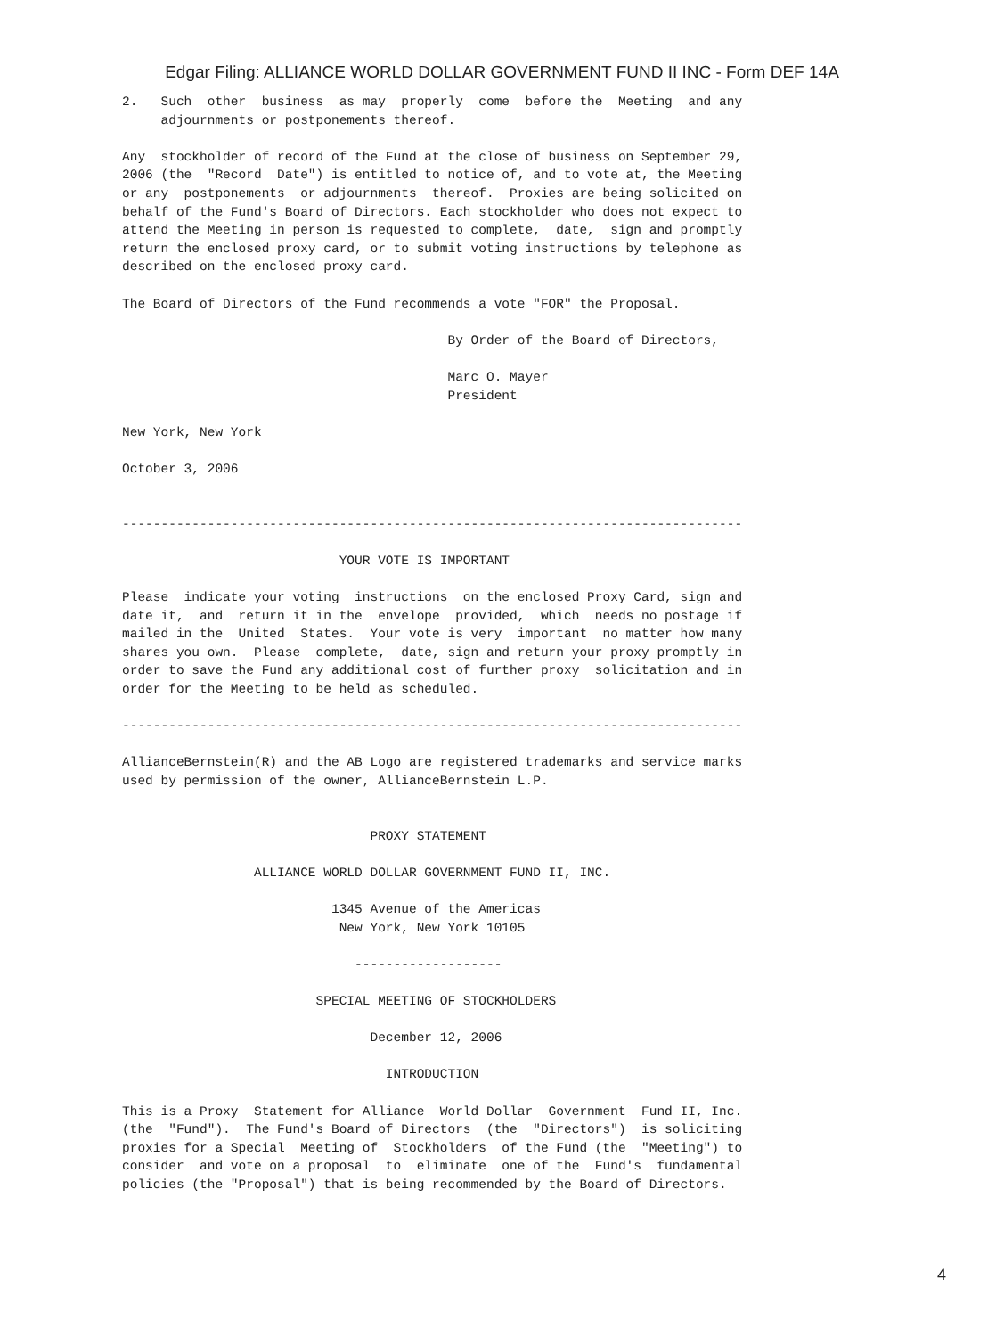Edgar Filing: ALLIANCE WORLD DOLLAR GOVERNMENT FUND II INC - Form DEF 14A
2.   Such  other  business  as may  properly  come  before the  Meeting  and any
     adjournments or postponements thereof.
Any  stockholder of record of the Fund at the close of business on September 29,
2006 (the  "Record  Date") is entitled to notice of, and to vote at, the Meeting
or any  postponements  or adjournments  thereof.  Proxies are being solicited on
behalf of the Fund's Board of Directors. Each stockholder who does not expect to
attend the Meeting in person is requested to complete,  date,  sign and promptly
return the enclosed proxy card, or to submit voting instructions by telephone as
described on the enclosed proxy card.
The Board of Directors of the Fund recommends a vote "FOR" the Proposal.
                                          By Order of the Board of Directors,
                                          Marc O. Mayer
                                          President
New York, New York
October 3, 2006
--------------------------------------------------------------------------------
                            YOUR VOTE IS IMPORTANT
Please  indicate your voting  instructions  on the enclosed Proxy Card, sign and
date it,  and  return it in the  envelope  provided,  which  needs no postage if
mailed in the  United  States.  Your vote is very  important  no matter how many
shares you own.  Please  complete,  date, sign and return your proxy promptly in
order to save the Fund any additional cost of further proxy  solicitation and in
order for the Meeting to be held as scheduled.
--------------------------------------------------------------------------------
AllianceBernstein(R) and the AB Logo are registered trademarks and service marks
used by permission of the owner, AllianceBernstein L.P.
                                PROXY STATEMENT
                 ALLIANCE WORLD DOLLAR GOVERNMENT FUND II, INC.
                           1345 Avenue of the Americas
                            New York, New York 10105
                              -------------------
                         SPECIAL MEETING OF STOCKHOLDERS
                                December 12, 2006
                                  INTRODUCTION
This is a Proxy  Statement for Alliance  World Dollar  Government  Fund II, Inc.
(the  "Fund").  The Fund's Board of Directors  (the  "Directors")  is soliciting
proxies for a Special  Meeting of  Stockholders  of the Fund (the  "Meeting") to
consider  and vote on a proposal  to  eliminate  one of the  Fund's  fundamental
policies (the "Proposal") that is being recommended by the Board of Directors.
4